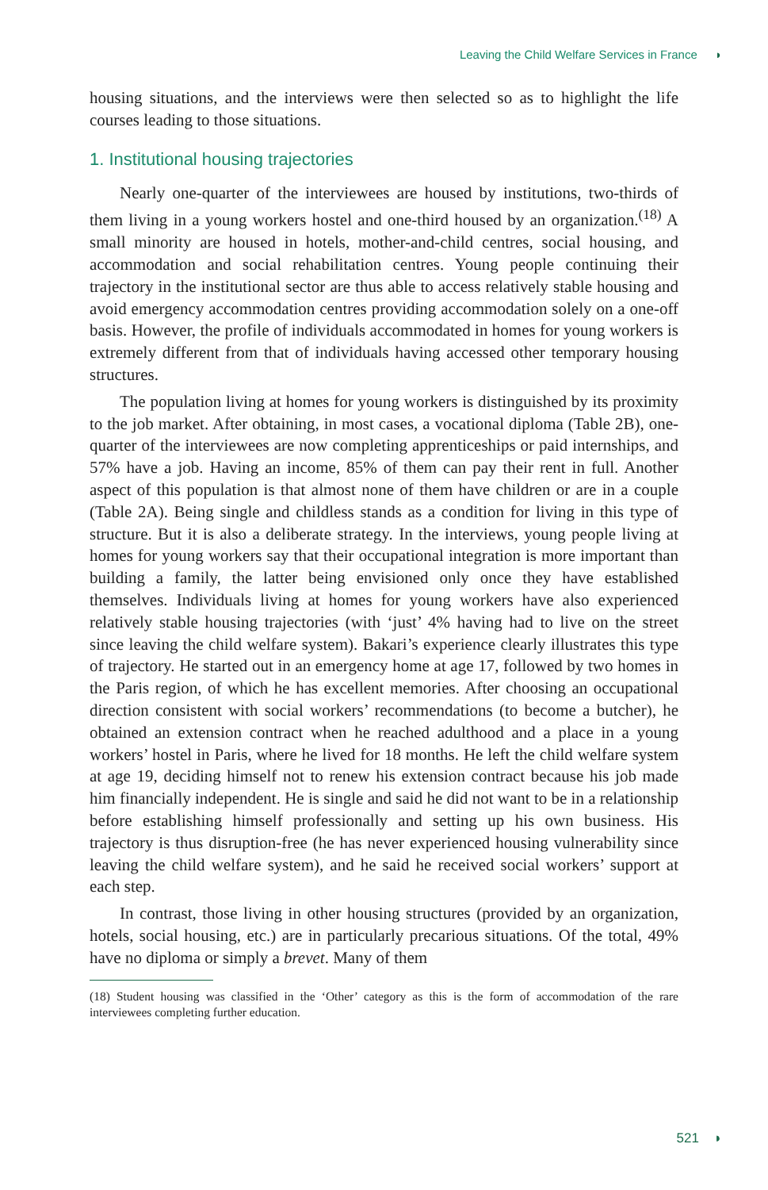Leaving the Child Welfare Services in France ◗
housing situations, and the interviews were then selected so as to highlight the life courses leading to those situations.
1. Institutional housing trajectories
Nearly one-quarter of the interviewees are housed by institutions, two-thirds of them living in a young workers hostel and one-third housed by an organization.<sup>(18)</sup> A small minority are housed in hotels, mother-and-child centres, social housing, and accommodation and social rehabilitation centres. Young people continuing their trajectory in the institutional sector are thus able to access relatively stable housing and avoid emergency accommodation centres providing accommodation solely on a one-off basis. However, the profile of individuals accommodated in homes for young workers is extremely different from that of individuals having accessed other temporary housing structures.
The population living at homes for young workers is distinguished by its proximity to the job market. After obtaining, in most cases, a vocational diploma (Table 2B), one-quarter of the interviewees are now completing apprenticeships or paid internships, and 57% have a job. Having an income, 85% of them can pay their rent in full. Another aspect of this population is that almost none of them have children or are in a couple (Table 2A). Being single and childless stands as a condition for living in this type of structure. But it is also a deliberate strategy. In the interviews, young people living at homes for young workers say that their occupational integration is more important than building a family, the latter being envisioned only once they have established themselves. Individuals living at homes for young workers have also experienced relatively stable housing trajectories (with ‘just’ 4% having had to live on the street since leaving the child welfare system). Bakari’s experience clearly illustrates this type of trajectory. He started out in an emergency home at age 17, followed by two homes in the Paris region, of which he has excellent memories. After choosing an occupational direction consistent with social workers’ recommendations (to become a butcher), he obtained an extension contract when he reached adulthood and a place in a young workers’ hostel in Paris, where he lived for 18 months. He left the child welfare system at age 19, deciding himself not to renew his extension contract because his job made him financially independent. He is single and said he did not want to be in a relationship before establishing himself professionally and setting up his own business. His trajectory is thus disruption-free (he has never experienced housing vulnerability since leaving the child welfare system), and he said he received social workers’ support at each step.
In contrast, those living in other housing structures (provided by an organization, hotels, social housing, etc.) are in particularly precarious situations. Of the total, 49% have no diploma or simply a brevet. Many of them
(18) Student housing was classified in the ‘Other’ category as this is the form of accommodation of the rare interviewees completing further education.
521 ◗